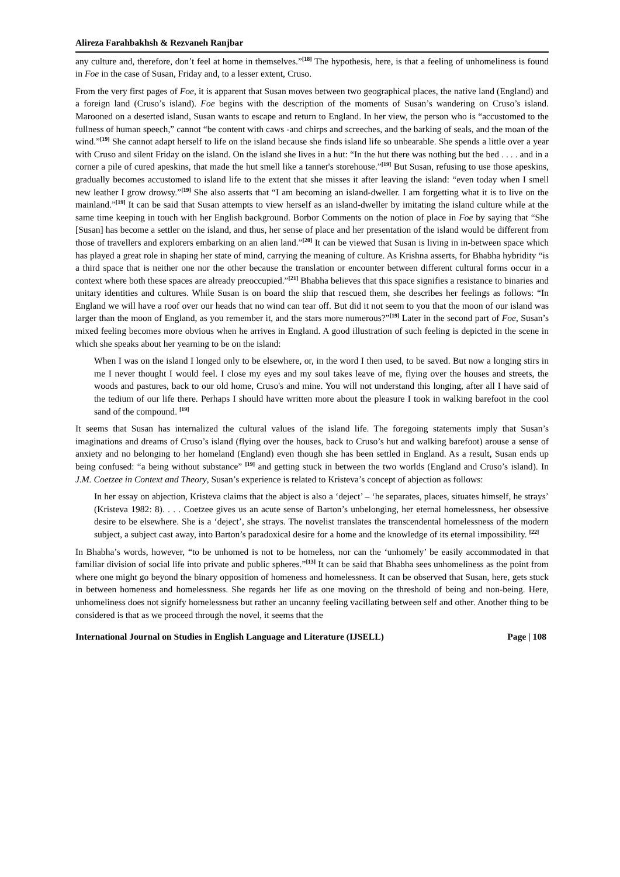Alireza Farahbakhsh & Rezvaneh Ranjbar
any culture and, therefore, don’t feel at home in themselves.”<sup>[18]</sup> The hypothesis, here, is that a feeling of unhomeliness is found in Foe in the case of Susan, Friday and, to a lesser extent, Cruso.
From the very first pages of Foe, it is apparent that Susan moves between two geographical places, the native land (England) and a foreign land (Cruso’s island). Foe begins with the description of the moments of Susan’s wandering on Cruso’s island. Marooned on a deserted island, Susan wants to escape and return to England. In her view, the person who is “accustomed to the fullness of human speech,” cannot “be content with caws -and chirps and screeches, and the barking of seals, and the moan of the wind.”<sup>[19]</sup> She cannot adapt herself to life on the island because she finds island life so unbearable. She spends a little over a year with Cruso and silent Friday on the island. On the island she lives in a hut: “In the hut there was nothing but the bed . . . . and in a corner a pile of cured apeskins, that made the hut smell like a tanner's storehouse.”<sup>[19]</sup> But Susan, refusing to use those apeskins, gradually becomes accustomed to island life to the extent that she misses it after leaving the island: “even today when I smell new leather I grow drowsy.”<sup>[19]</sup> She also asserts that “I am becoming an island-dweller. I am forgetting what it is to live on the mainland.”<sup>[19]</sup> It can be said that Susan attempts to view herself as an island-dweller by imitating the island culture while at the same time keeping in touch with her English background. Borbor Comments on the notion of place in Foe by saying that “She [Susan] has become a settler on the island, and thus, her sense of place and her presentation of the island would be different from those of travellers and explorers embarking on an alien land.”<sup>[20]</sup> It can be viewed that Susan is living in in-between space which has played a great role in shaping her state of mind, carrying the meaning of culture. As Krishna asserts, for Bhabha hybridity “is a third space that is neither one nor the other because the translation or encounter between different cultural forms occur in a context where both these spaces are already preoccupied.”<sup>[21]</sup> Bhabha believes that this space signifies a resistance to binaries and unitary identities and cultures. While Susan is on board the ship that rescued them, she describes her feelings as follows: “In England we will have a roof over our heads that no wind can tear off. But did it not seem to you that the moon of our island was larger than the moon of England, as you remember it, and the stars more numerous?”<sup>[19]</sup> Later in the second part of Foe, Susan’s mixed feeling becomes more obvious when he arrives in England. A good illustration of such feeling is depicted in the scene in which she speaks about her yearning to be on the island:
When I was on the island I longed only to be elsewhere, or, in the word I then used, to be saved. But now a longing stirs in me I never thought I would feel. I close my eyes and my soul takes leave of me, flying over the houses and streets, the woods and pastures, back to our old home, Cruso's and mine. You will not understand this longing, after all I have said of the tedium of our life there. Perhaps I should have written more about the pleasure I took in walking barefoot in the cool sand of the compound. <sup>[19]</sup>
It seems that Susan has internalized the cultural values of the island life. The foregoing statements imply that Susan’s imaginations and dreams of Cruso’s island (flying over the houses, back to Cruso’s hut and walking barefoot) arouse a sense of anxiety and no belonging to her homeland (England) even though she has been settled in England. As a result, Susan ends up being confused: “a being without substance” <sup>[19]</sup> and getting stuck in between the two worlds (England and Cruso’s island). In J.M. Coetzee in Context and Theory, Susan’s experience is related to Kristeva’s concept of abjection as follows:
In her essay on abjection, Kristeva claims that the abject is also a ‘deject’ – ‘he separates, places, situates himself, he strays’ (Kristeva 1982: 8). . . . Coetzee gives us an acute sense of Barton’s unbelonging, her eternal homelessness, her obsessive desire to be elsewhere. She is a ‘deject’, she strays. The novelist translates the transcendental homelessness of the modern subject, a subject cast away, into Barton’s paradoxical desire for a home and the knowledge of its eternal impossibility. <sup>[22]</sup>
In Bhabha’s words, however, “to be unhomed is not to be homeless, nor can the ‘unhomely’ be easily accommodated in that familiar division of social life into private and public spheres.”<sup>[13]</sup> It can be said that Bhabha sees unhomeliness as the point from where one might go beyond the binary opposition of homeness and homelessness. It can be observed that Susan, here, gets stuck in between homeness and homelessness. She regards her life as one moving on the threshold of being and non-being. Here, unhomeliness does not signify homelessness but rather an uncanny feeling vacillating between self and other. Another thing to be considered is that as we proceed through the novel, it seems that the
International Journal on Studies in English Language and Literature (IJSELL) Page | 108